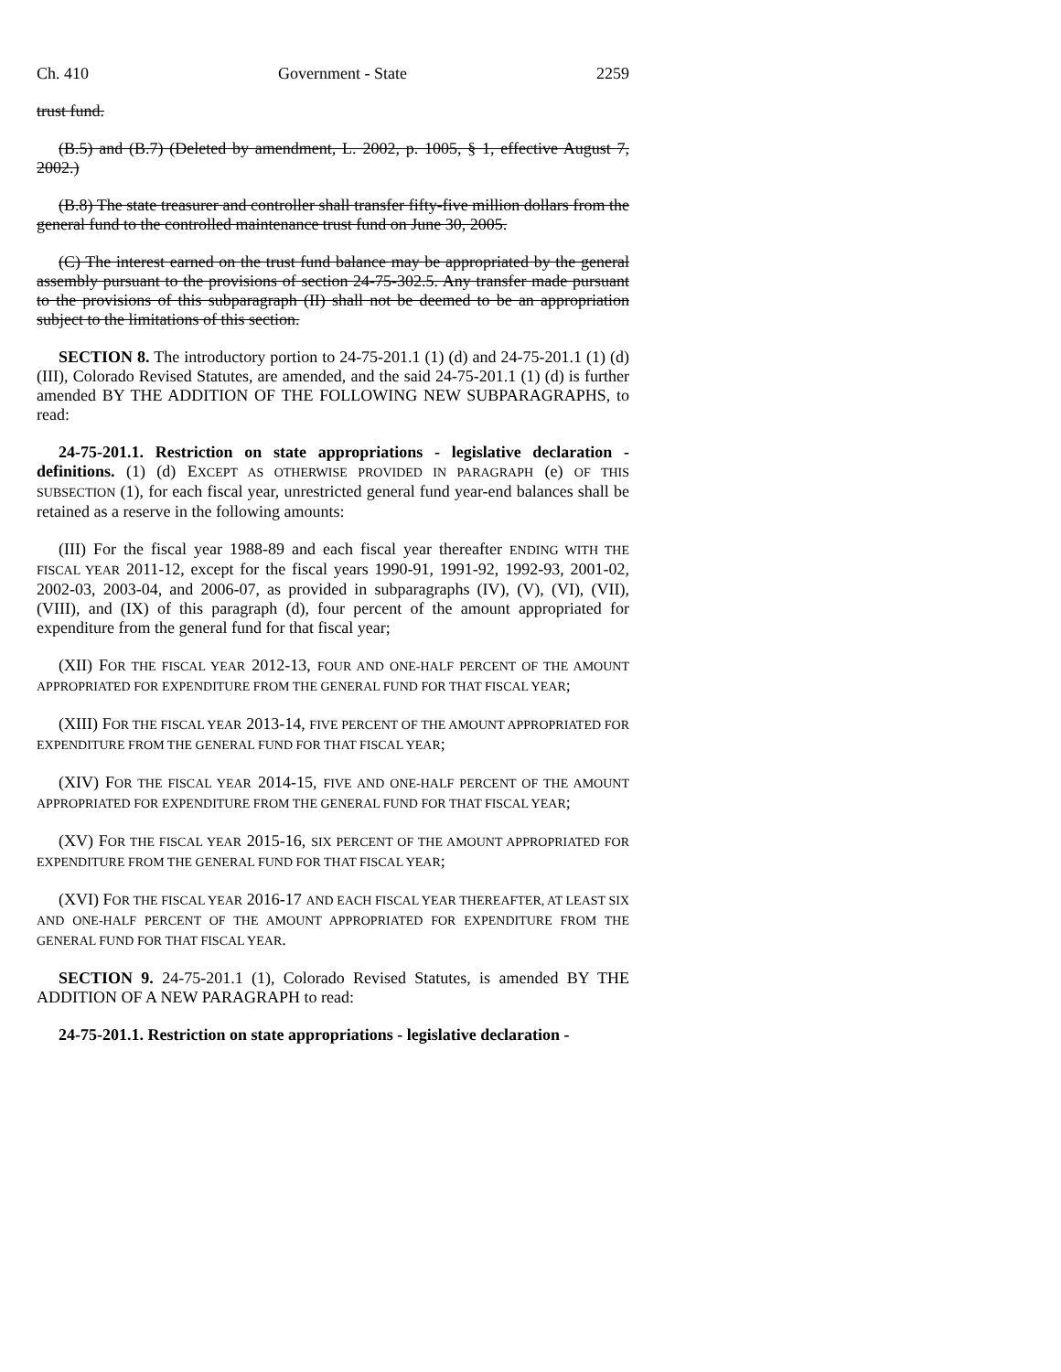Ch. 410 Government - State 2259
trust fund.
(B.5) and (B.7) (Deleted by amendment, L. 2002, p. 1005, § 1, effective August 7, 2002.)
(B.8) The state treasurer and controller shall transfer fifty-five million dollars from the general fund to the controlled maintenance trust fund on June 30, 2005.
(C) The interest earned on the trust fund balance may be appropriated by the general assembly pursuant to the provisions of section 24-75-302.5. Any transfer made pursuant to the provisions of this subparagraph (II) shall not be deemed to be an appropriation subject to the limitations of this section.
SECTION 8. The introductory portion to 24-75-201.1 (1) (d) and 24-75-201.1 (1) (d) (III), Colorado Revised Statutes, are amended, and the said 24-75-201.1 (1) (d) is further amended BY THE ADDITION OF THE FOLLOWING NEW SUBPARAGRAPHS, to read:
24-75-201.1. Restriction on state appropriations - legislative declaration - definitions. (1) (d) EXCEPT AS OTHERWISE PROVIDED IN PARAGRAPH (e) OF THIS SUBSECTION (1), for each fiscal year, unrestricted general fund year-end balances shall be retained as a reserve in the following amounts:
(III) For the fiscal year 1988-89 and each fiscal year thereafter ENDING WITH THE FISCAL YEAR 2011-12, except for the fiscal years 1990-91, 1991-92, 1992-93, 2001-02, 2002-03, 2003-04, and 2006-07, as provided in subparagraphs (IV), (V), (VI), (VII), (VIII), and (IX) of this paragraph (d), four percent of the amount appropriated for expenditure from the general fund for that fiscal year;
(XII) FOR THE FISCAL YEAR 2012-13, FOUR AND ONE-HALF PERCENT OF THE AMOUNT APPROPRIATED FOR EXPENDITURE FROM THE GENERAL FUND FOR THAT FISCAL YEAR;
(XIII) FOR THE FISCAL YEAR 2013-14, FIVE PERCENT OF THE AMOUNT APPROPRIATED FOR EXPENDITURE FROM THE GENERAL FUND FOR THAT FISCAL YEAR;
(XIV) FOR THE FISCAL YEAR 2014-15, FIVE AND ONE-HALF PERCENT OF THE AMOUNT APPROPRIATED FOR EXPENDITURE FROM THE GENERAL FUND FOR THAT FISCAL YEAR;
(XV) FOR THE FISCAL YEAR 2015-16, SIX PERCENT OF THE AMOUNT APPROPRIATED FOR EXPENDITURE FROM THE GENERAL FUND FOR THAT FISCAL YEAR;
(XVI) FOR THE FISCAL YEAR 2016-17 AND EACH FISCAL YEAR THEREAFTER, AT LEAST SIX AND ONE-HALF PERCENT OF THE AMOUNT APPROPRIATED FOR EXPENDITURE FROM THE GENERAL FUND FOR THAT FISCAL YEAR.
SECTION 9. 24-75-201.1 (1), Colorado Revised Statutes, is amended BY THE ADDITION OF A NEW PARAGRAPH to read:
24-75-201.1. Restriction on state appropriations - legislative declaration -